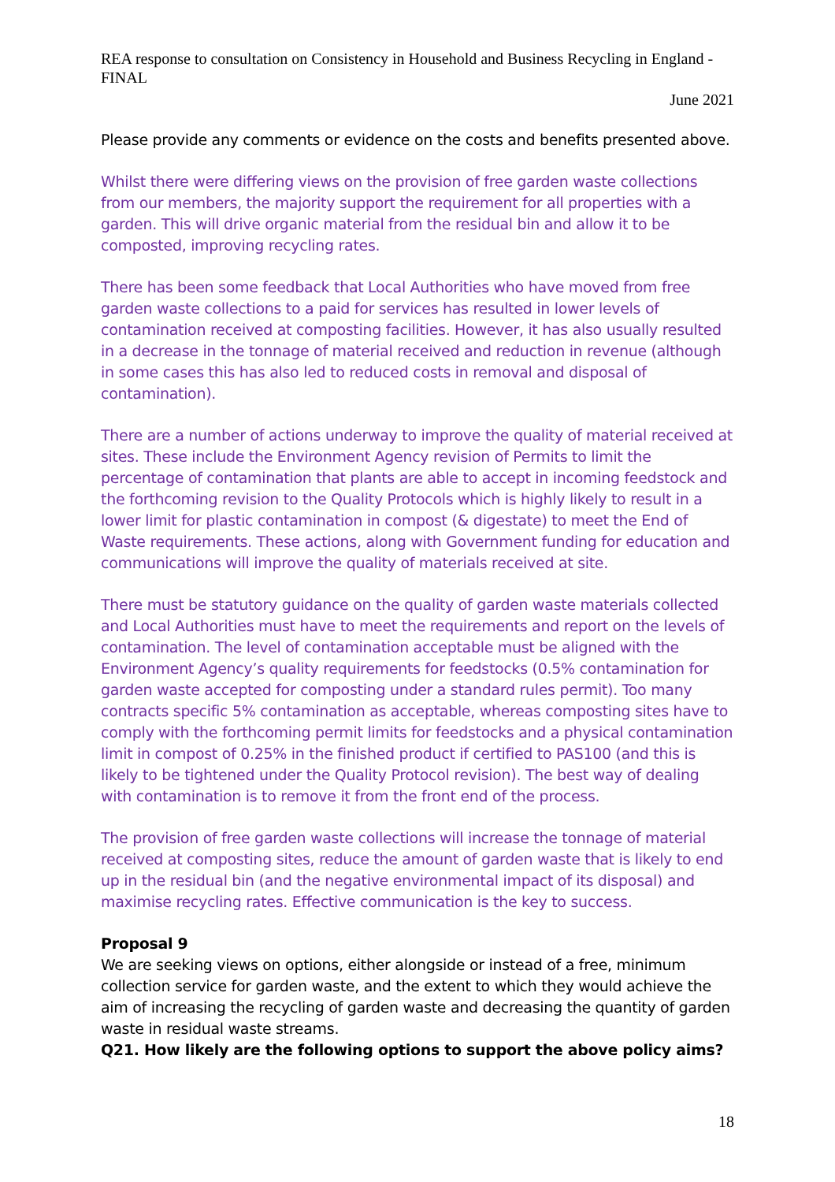REA response to consultation on Consistency in Household and Business Recycling in England - FINAL
June 2021
Please provide any comments or evidence on the costs and benefits presented above.
Whilst there were differing views on the provision of free garden waste collections from our members, the majority support the requirement for all properties with a garden. This will drive organic material from the residual bin and allow it to be composted, improving recycling rates.
There has been some feedback that Local Authorities who have moved from free garden waste collections to a paid for services has resulted in lower levels of contamination received at composting facilities. However, it has also usually resulted in a decrease in the tonnage of material received and reduction in revenue (although in some cases this has also led to reduced costs in removal and disposal of contamination).
There are a number of actions underway to improve the quality of material received at sites. These include the Environment Agency revision of Permits to limit the percentage of contamination that plants are able to accept in incoming feedstock and the forthcoming revision to the Quality Protocols which is highly likely to result in a lower limit for plastic contamination in compost (& digestate) to meet the End of Waste requirements. These actions, along with Government funding for education and communications will improve the quality of materials received at site.
There must be statutory guidance on the quality of garden waste materials collected and Local Authorities must have to meet the requirements and report on the levels of contamination. The level of contamination acceptable must be aligned with the Environment Agency’s quality requirements for feedstocks (0.5% contamination for garden waste accepted for composting under a standard rules permit). Too many contracts specific 5% contamination as acceptable, whereas composting sites have to comply with the forthcoming permit limits for feedstocks and a physical contamination limit in compost of 0.25% in the finished product if certified to PAS100 (and this is likely to be tightened under the Quality Protocol revision). The best way of dealing with contamination is to remove it from the front end of the process.
The provision of free garden waste collections will increase the tonnage of material received at composting sites, reduce the amount of garden waste that is likely to end up in the residual bin (and the negative environmental impact of its disposal) and maximise recycling rates. Effective communication is the key to success.
Proposal 9
We are seeking views on options, either alongside or instead of a free, minimum collection service for garden waste, and the extent to which they would achieve the aim of increasing the recycling of garden waste and decreasing the quantity of garden waste in residual waste streams.
Q21. How likely are the following options to support the above policy aims?
18